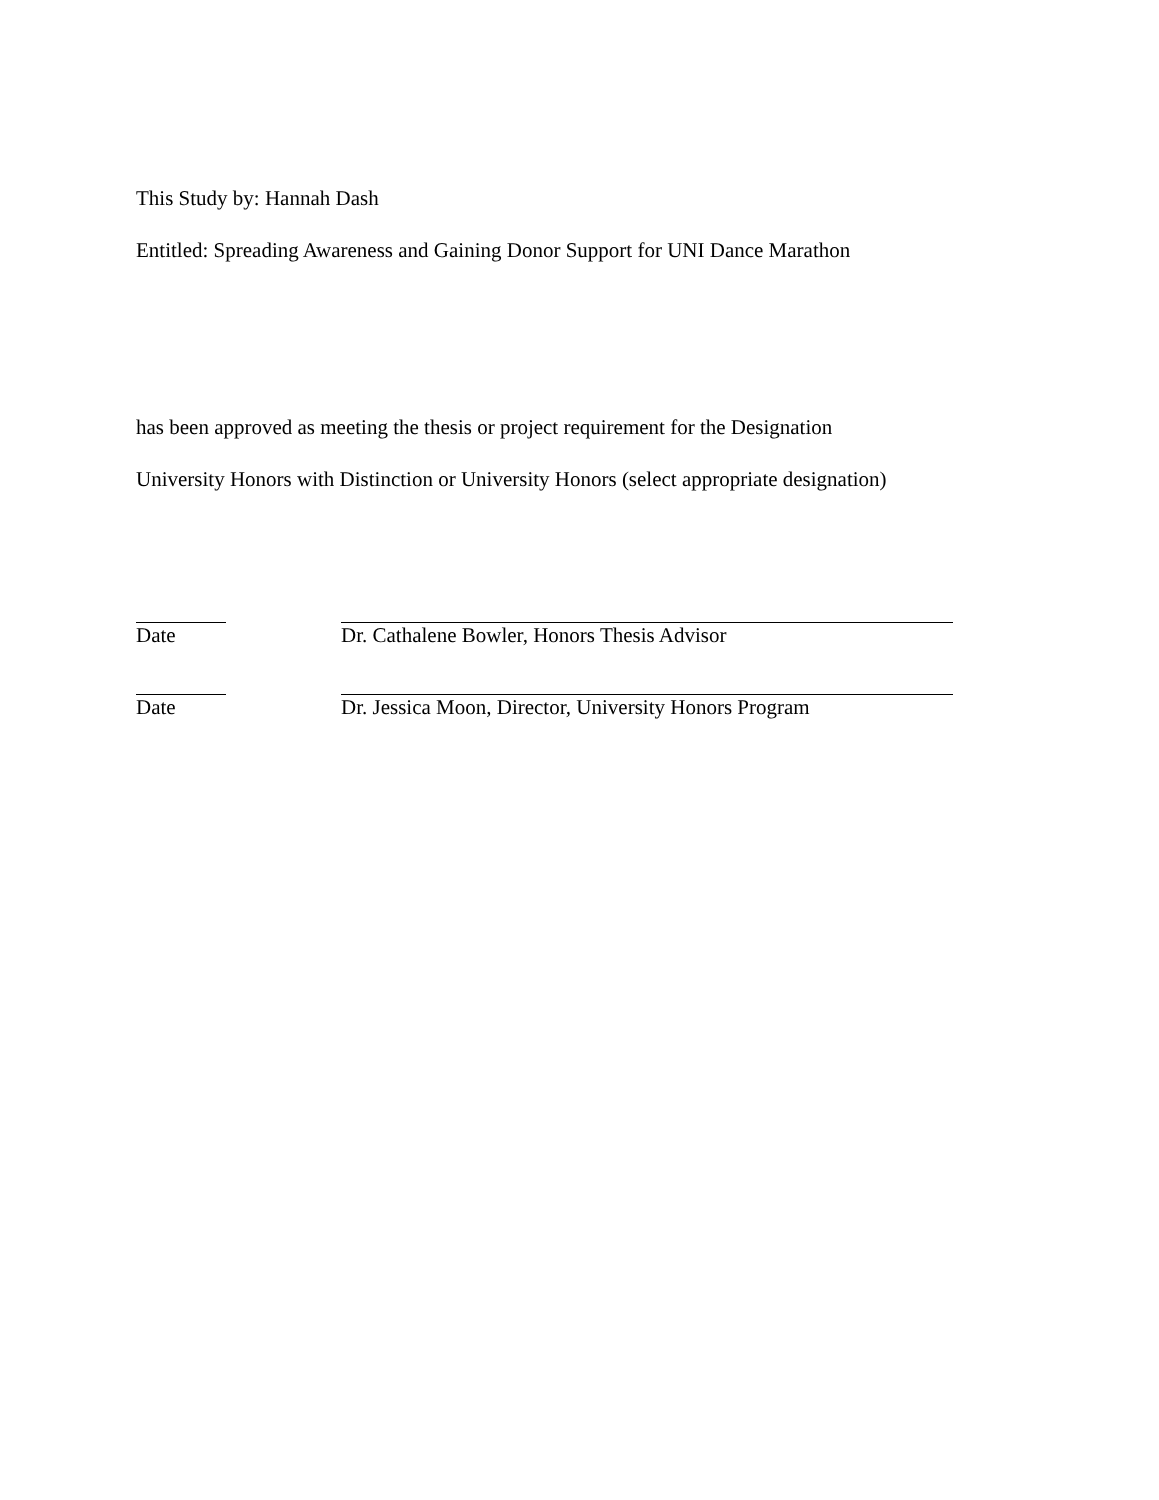This Study by: Hannah Dash
Entitled: Spreading Awareness and Gaining Donor Support for UNI Dance Marathon
has been approved as meeting the thesis or project requirement for the Designation
University Honors with Distinction or University Honors (select appropriate designation)
Date Dr. Cathalene Bowler, Honors Thesis Advisor
Date Dr. Jessica Moon, Director, University Honors Program